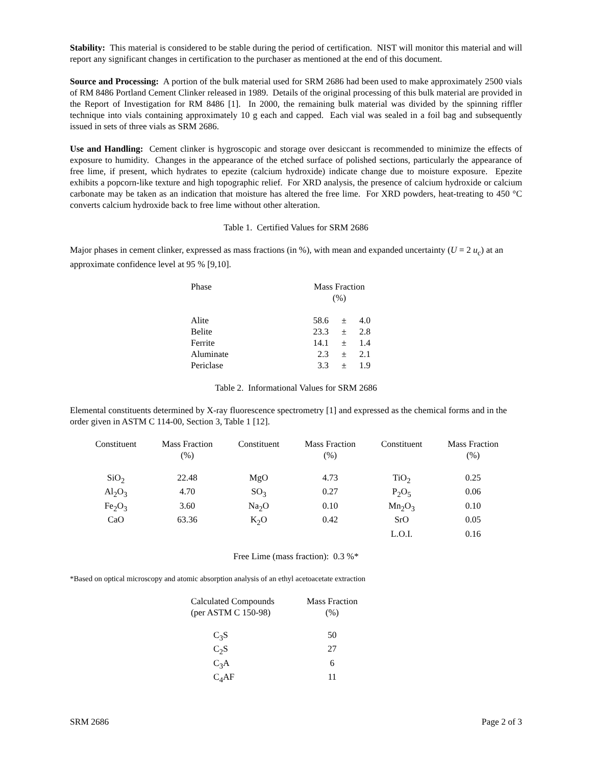Stability: This material is considered to be stable during the period of certification. NIST will monitor this material and will report any significant changes in certification to the purchaser as mentioned at the end of this document.
Source and Processing: A portion of the bulk material used for SRM 2686 had been used to make approximately 2500 vials of RM 8486 Portland Cement Clinker released in 1989. Details of the original processing of this bulk material are provided in the Report of Investigation for RM 8486 [1]. In 2000, the remaining bulk material was divided by the spinning riffler technique into vials containing approximately 10 g each and capped. Each vial was sealed in a foil bag and subsequently issued in sets of three vials as SRM 2686.
Use and Handling: Cement clinker is hygroscopic and storage over desiccant is recommended to minimize the effects of exposure to humidity. Changes in the appearance of the etched surface of polished sections, particularly the appearance of free lime, if present, which hydrates to epezite (calcium hydroxide) indicate change due to moisture exposure. Epezite exhibits a popcorn-like texture and high topographic relief. For XRD analysis, the presence of calcium hydroxide or calcium carbonate may be taken as an indication that moisture has altered the free lime. For XRD powders, heat-treating to 450 °C converts calcium hydroxide back to free lime without other alteration.
Table 1. Certified Values for SRM 2686
Major phases in cement clinker, expressed as mass fractions (in %), with mean and expanded uncertainty (U = 2 u<sub>c</sub>) at an approximate confidence level at 95 % [9,10].
| Phase | Mass Fraction (%) | | |
| --- | --- | --- | --- |
| Alite | 58.6 | ± | 4.0 |
| Belite | 23.3 | ± | 2.8 |
| Ferrite | 14.1 | ± | 1.4 |
| Aluminate | 2.3 | ± | 2.1 |
| Periclase | 3.3 | ± | 1.9 |
Table 2. Informational Values for SRM 2686
Elemental constituents determined by X-ray fluorescence spectrometry [1] and expressed as the chemical forms and in the order given in ASTM C 114-00, Section 3, Table 1 [12].
| Constituent | Mass Fraction (%) | Constituent | Mass Fraction (%) | Constituent | Mass Fraction (%) |
| --- | --- | --- | --- | --- | --- |
| SiO<sub>2</sub> | 22.48 | MgO | 4.73 | TiO<sub>2</sub> | 0.25 |
| Al<sub>2</sub>O<sub>3</sub> | 4.70 | SO<sub>3</sub> | 0.27 | P<sub>2</sub>O<sub>5</sub> | 0.06 |
| Fe<sub>2</sub>O<sub>3</sub> | 3.60 | Na<sub>2</sub>O | 0.10 | Mn<sub>2</sub>O<sub>3</sub> | 0.10 |
| CaO | 63.36 | K<sub>2</sub>O | 0.42 | SrO | 0.05 |
| | | | | L.O.I. | 0.16 |
Free Lime (mass fraction): 0.3 %*
*Based on optical microscopy and atomic absorption analysis of an ethyl acetoacetate extraction
| Calculated Compounds (per ASTM C 150-98) | Mass Fraction (%) |
| --- | --- |
| C<sub>3</sub>S | 50 |
| C<sub>2</sub>S | 27 |
| C<sub>3</sub>A | 6 |
| C<sub>4</sub>AF | 11 |
SRM 2686 Page 2 of 3